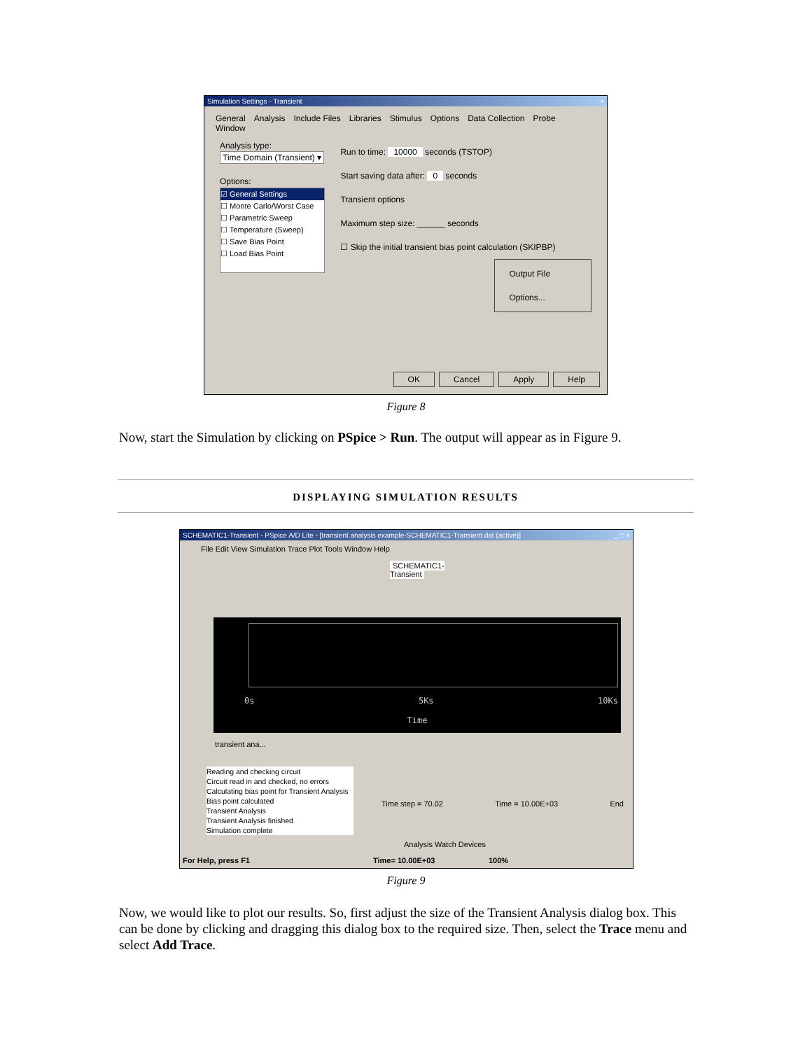Simulation Settings - Transient ×
General Analysis Include Files Libraries Stimulus Options Data Collection Probe Window
Analysis type:
Time Domain (Transient) ▾
Options:
☑ General Settings
☐ Monte Carlo/Worst Case
☐ Parametric Sweep
☐ Temperature (Sweep)
☐ Save Bias Point
☐ Load Bias Point
Run to time: 10000 seconds (TSTOP)
Start saving data after: 0 seconds
Transient options
Maximum step size: ______ seconds
☐ Skip the initial transient bias point calculation (SKIPBP)
Output File Options...
OK Cancel Apply Help
Figure 8
Now, start the Simulation by clicking on PSpice > Run. The output will appear as in Figure 9.
DISPLAYING SIMULATION RESULTS
SCHEMATIC1-Transient - PSpice A/D Lite - [transient analysis example-SCHEMATIC1-Transient.dat (active)] _ □ ×
File Edit View Simulation Trace Plot Tools Window Help
SCHEMATIC1-Transient
0s 5Ks 10Ks
Time
transient ana...
Reading and checking circuit
Circuit read in and checked, no errors
Calculating bias point for Transient Analysis
Bias point calculated
Transient Analysis
Transient Analysis finished
Simulation complete
Time step = 70.02 Time = 10.00E+03 End
Analysis Watch Devices
For Help, press F1 Time= 10.00E+03 100%
Figure 9
Now, we would like to plot our results. So, first adjust the size of the Transient Analysis dialog box. This can be done by clicking and dragging this dialog box to the required size. Then, select the Trace menu and select Add Trace.